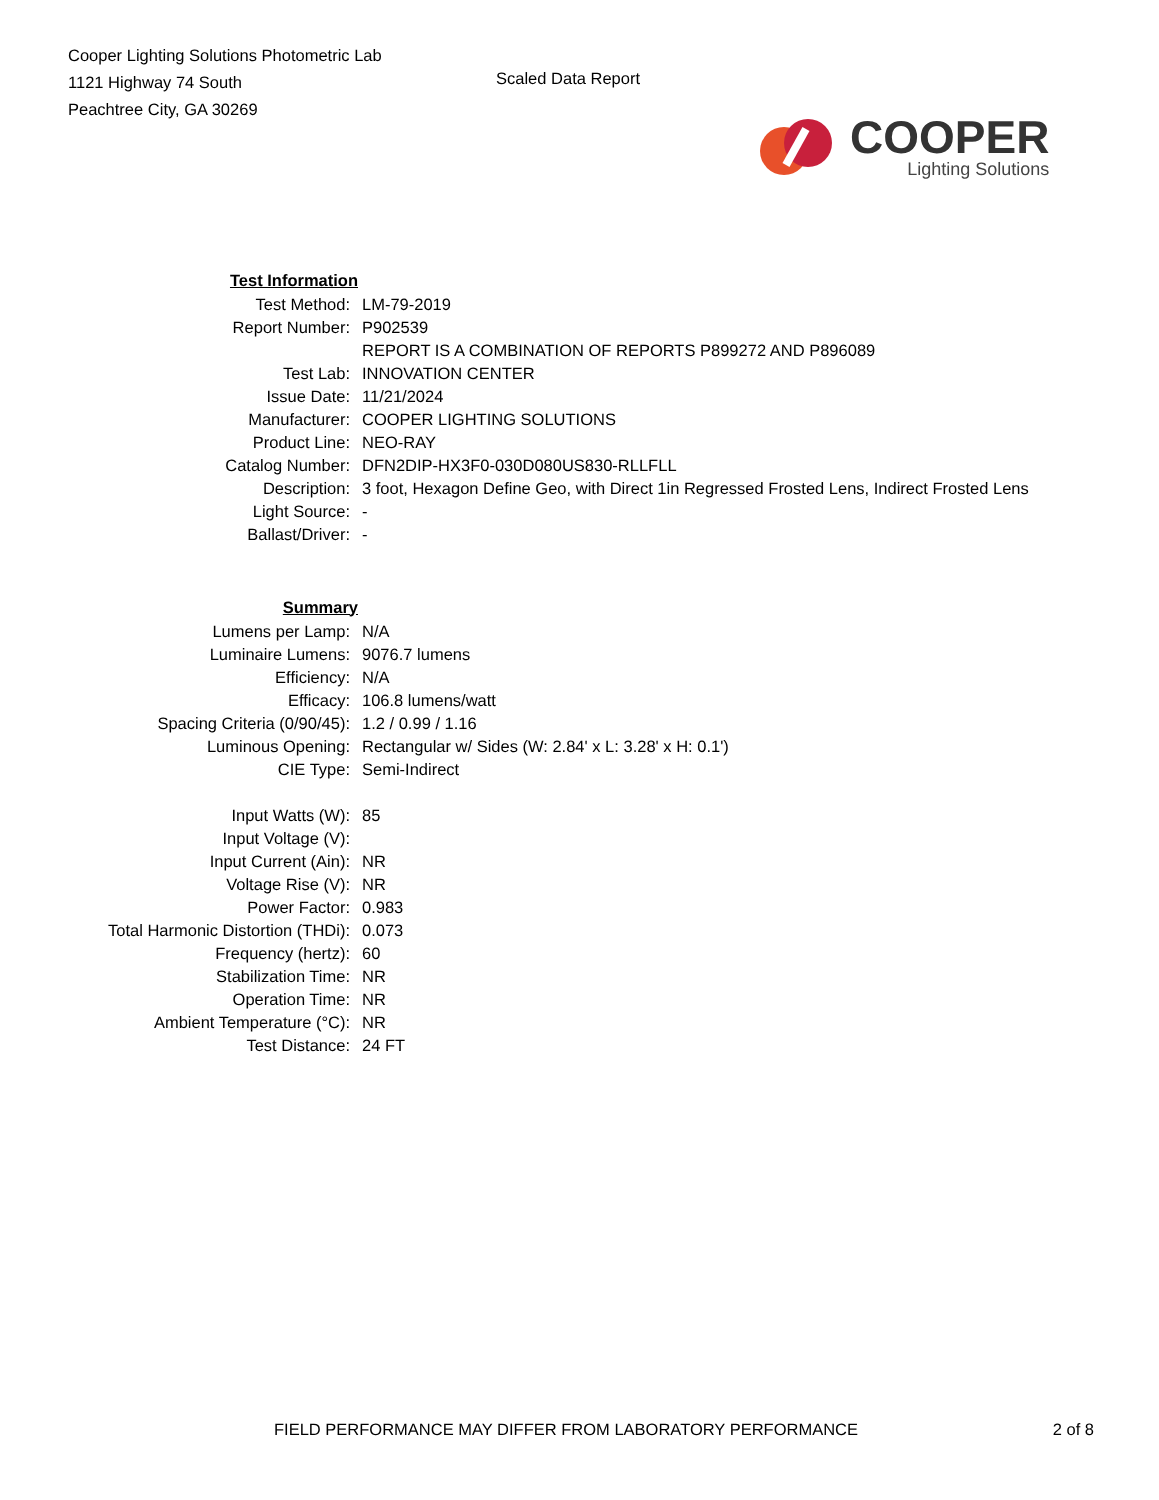Cooper Lighting Solutions Photometric Lab
1121 Highway 74 South
Peachtree City, GA 30269
Scaled Data Report
COOPER
Lighting Solutions
| Test Information | |
| Test Method: | LM-79-2019 |
| Report Number: | P902539 |
| | REPORT IS A COMBINATION OF REPORTS P899272 AND P896089 |
| Test Lab: | INNOVATION CENTER |
| Issue Date: | 11/21/2024 |
| Manufacturer: | COOPER LIGHTING SOLUTIONS |
| Product Line: | NEO-RAY |
| Catalog Number: | DFN2DIP-HX3F0-030D080US830-RLLFLL |
| Description: | 3 foot, Hexagon Define Geo, with Direct 1in Regressed Frosted Lens, Indirect Frosted Lens |
| Light Source: | - |
| Ballast/Driver: | - |
| Summary | |
| Lumens per Lamp: | N/A |
| Luminaire Lumens: | 9076.7 lumens |
| Efficiency: | N/A |
| Efficacy: | 106.8 lumens/watt |
| Spacing Criteria (0/90/45): | 1.2 / 0.99 / 1.16 |
| Luminous Opening: | Rectangular w/ Sides (W: 2.84' x L: 3.28' x H: 0.1') |
| CIE Type: | Semi-Indirect |
| Input Watts (W): | 85 |
| Input Voltage (V): | |
| Input Current (Ain): | NR |
| Voltage Rise (V): | NR |
| Power Factor: | 0.983 |
| Total Harmonic Distortion (THDi): | 0.073 |
| Frequency (hertz): | 60 |
| Stabilization Time: | NR |
| Operation Time: | NR |
| Ambient Temperature (°C): | NR |
| Test Distance: | 24 FT |
FIELD PERFORMANCE MAY DIFFER FROM LABORATORY PERFORMANCE 2 of 8